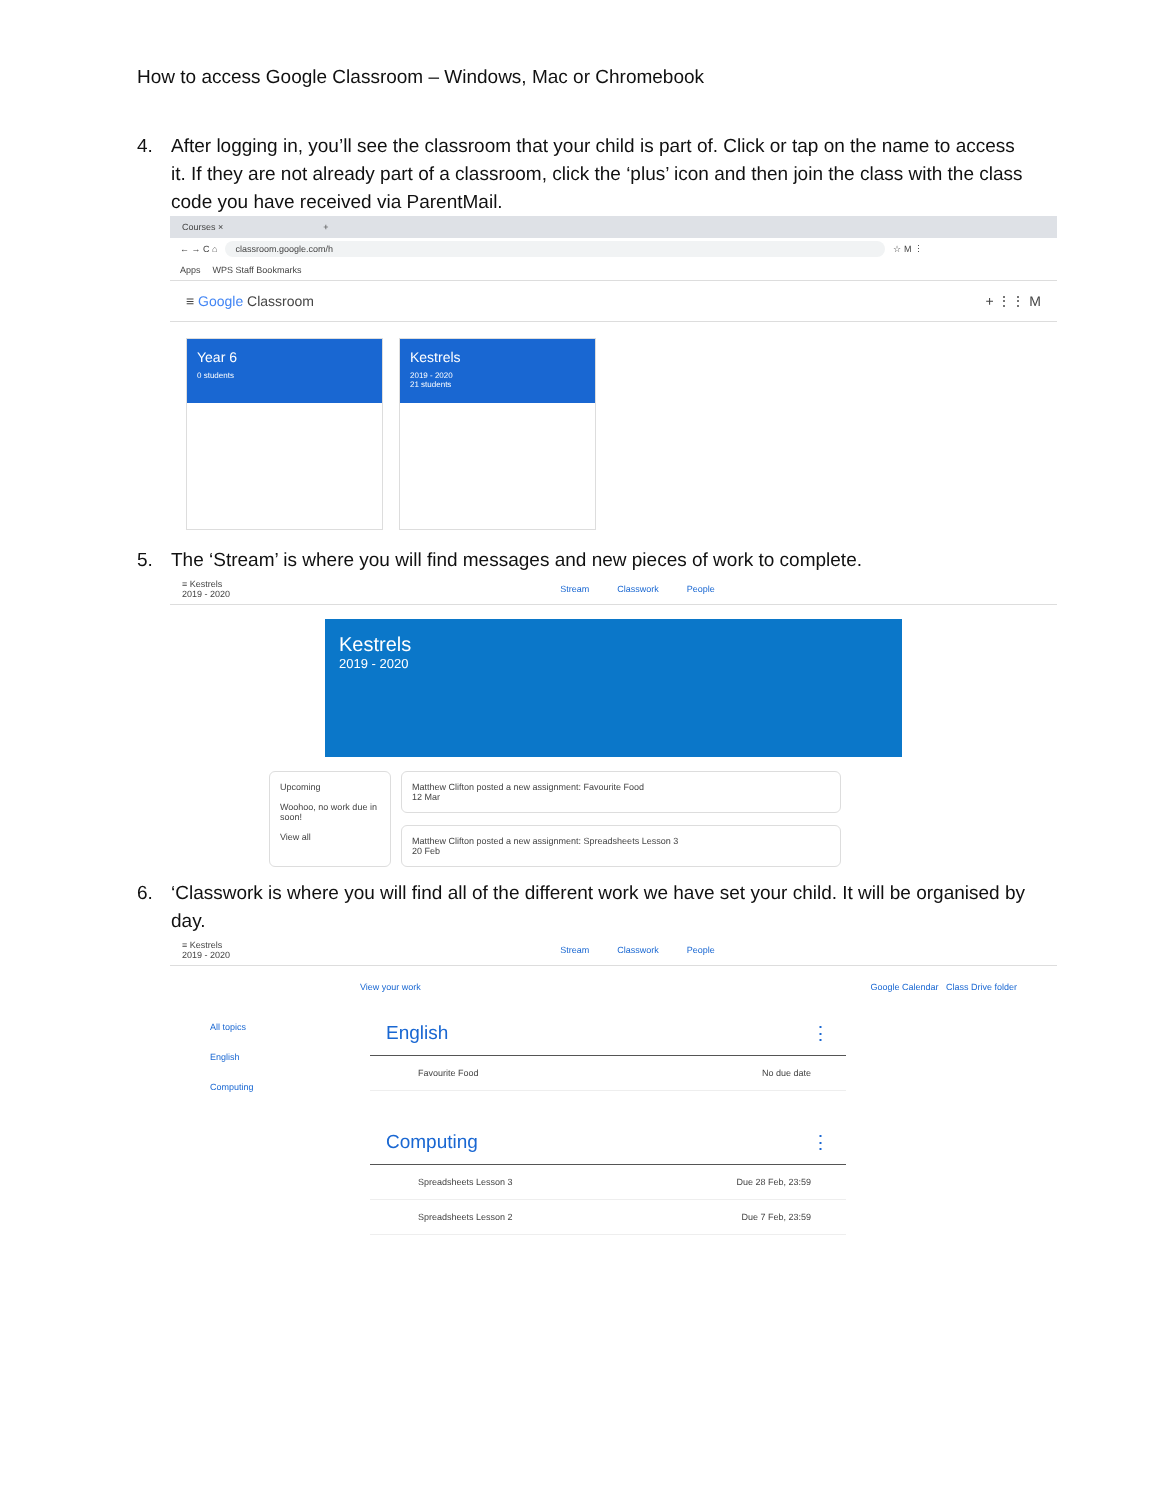How to access Google Classroom – Windows, Mac or Chromebook
4. After logging in, you’ll see the classroom that your child is part of. Click or tap on the name to access it. If they are not already part of a classroom, click the ‘plus’ icon and then join the class with the class code you have received via ParentMail.
Courses × +
← → C ⌂ classroom.google.com/h ☆ M ⋮
Apps WPS Staff Bookmarks
≡ Google Classroom + ⋮⋮ M
Year 6
0 students
Kestrels
2019 - 2020
21 students
5. The ‘Stream’ is where you will find messages and new pieces of work to complete.
≡ Kestrels
2019 - 2020 Stream Classwork People
Kestrels
2019 - 2020
Upcoming
Woohoo, no work due in soon!
View all
Matthew Clifton posted a new assignment: Favourite Food
12 Mar
Matthew Clifton posted a new assignment: Spreadsheets Lesson 3
20 Feb
6. ‘Classwork is where you will find all of the different work we have set your child. It will be organised by day.
≡ Kestrels
2019 - 2020 Stream Classwork People
View your work Google Calendar Class Drive folder
All topics
English
Computing
English ⋮
Favourite Food No due date
Computing ⋮
Spreadsheets Lesson 3 Due 28 Feb, 23:59
Spreadsheets Lesson 2 Due 7 Feb, 23:59